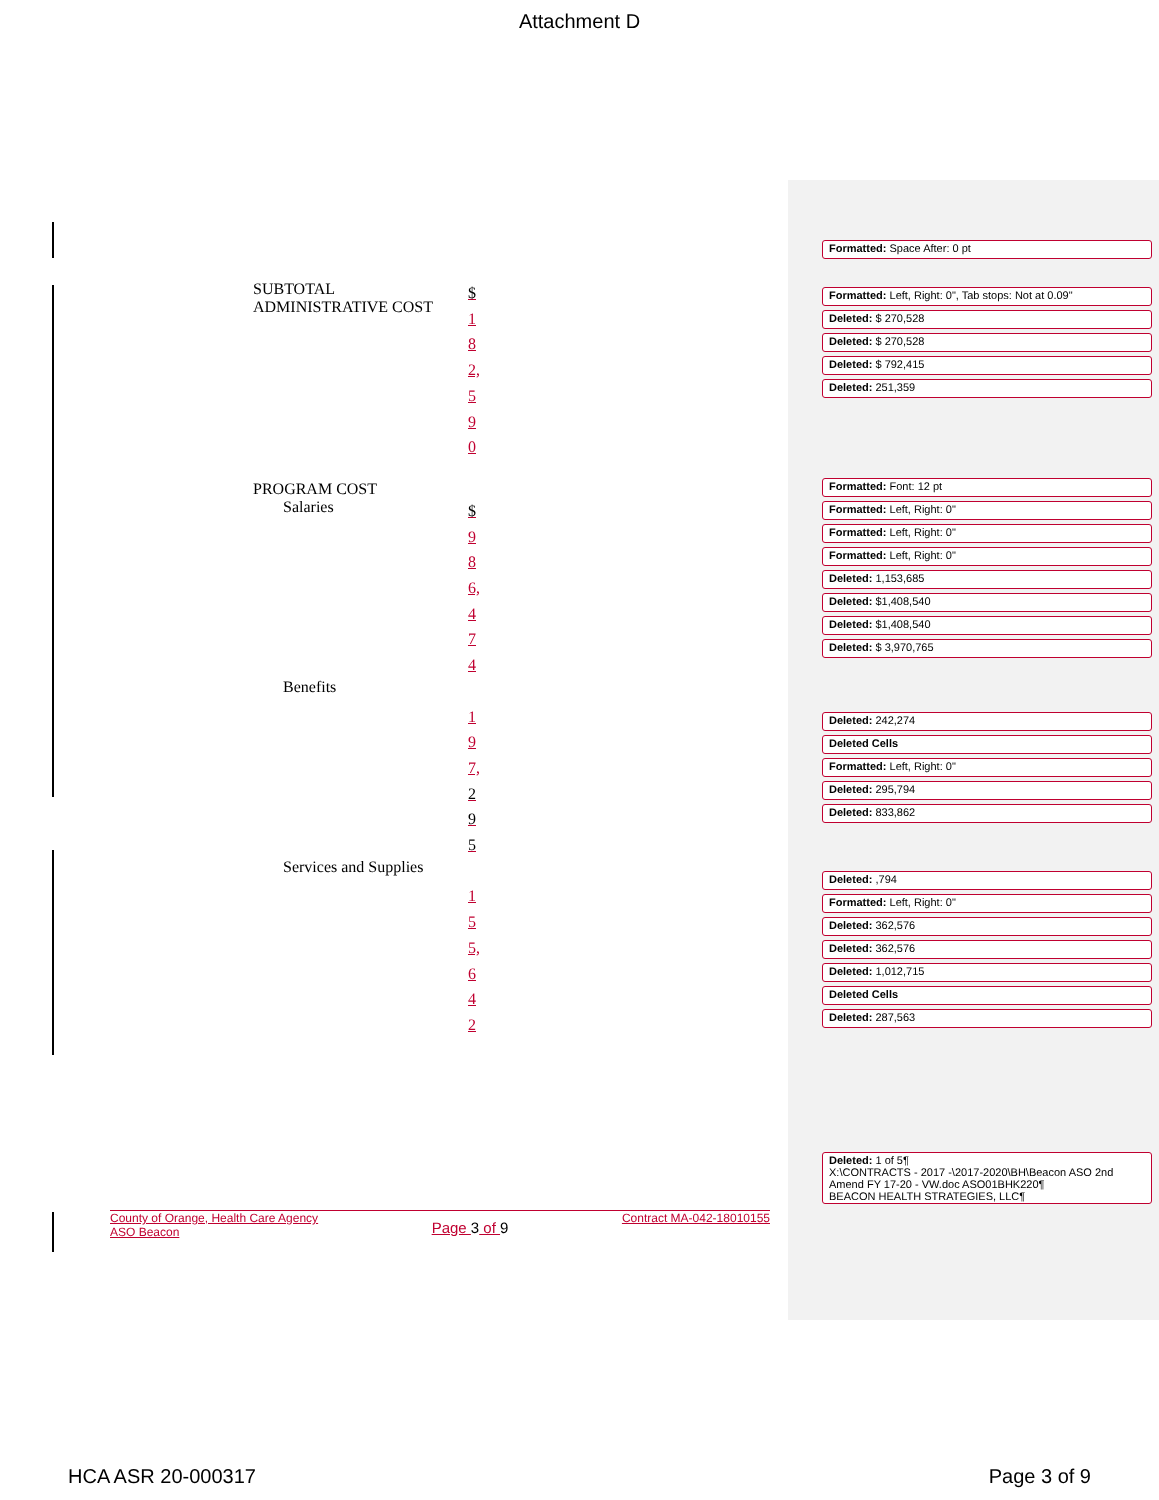Attachment D
SUBTOTAL ADMINISTRATIVE COST
$
1
8
2,
5
9
0
PROGRAM COST
Salaries
$
9
8
6,
4
7
4
Benefits
1
9
7,
2
9
5
Services and Supplies
1
5
5,
6
4
2
Formatted: Space After: 0 pt
Formatted: Left, Right: 0", Tab stops: Not at 0.09"
Deleted: $ 270,528
Deleted: $ 270,528
Deleted: $ 792,415
Deleted: 251,359
Formatted: Font: 12 pt
Formatted: Left, Right: 0"
Formatted: Left, Right: 0"
Formatted: Left, Right: 0"
Deleted: 1,153,685
Deleted: $1,408,540
Deleted: $1,408,540
Deleted: $ 3,970,765
Deleted: 242,274
Deleted Cells
Formatted: Left, Right: 0"
Deleted: 295,794
Deleted: 833,862
Deleted: ,794
Formatted: Left, Right: 0"
Deleted: 362,576
Deleted: 362,576
Deleted: 1,012,715
Deleted Cells
Deleted: 287,563
Deleted: 1 of 5¶
X:\CONTRACTS - 2017 -\2017-2020\BH\Beacon ASO 2nd Amend FY 17-20 - VW.doc ASO01BHK220¶
BEACON HEALTH STRATEGIES, LLC¶
County of Orange, Health Care Agency
ASO Beacon
Page 3 of 9
Contract MA-042-18010155
HCA ASR 20-000317 Page 3 of 9